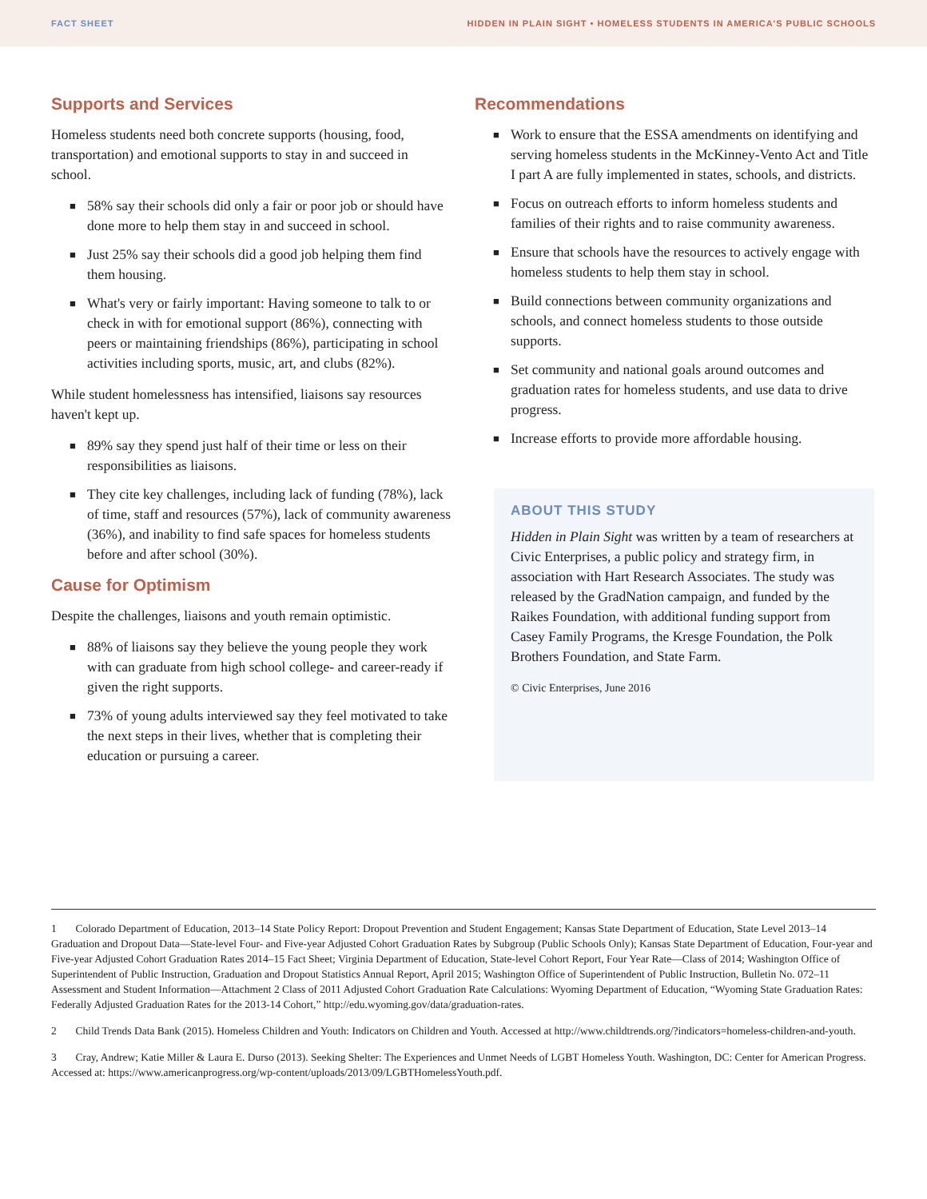FACT SHEET HIDDEN IN PLAIN SIGHT • HOMELESS STUDENTS IN AMERICA'S PUBLIC SCHOOLS
Supports and Services
Homeless students need both concrete supports (housing, food, transportation) and emotional supports to stay in and succeed in school.
■ 58% say their schools did only a fair or poor job or should have done more to help them stay in and succeed in school.
■ Just 25% say their schools did a good job helping them find them housing.
■ What's very or fairly important: Having someone to talk to or check in with for emotional support (86%), connecting with peers or maintaining friendships (86%), participating in school activities including sports, music, art, and clubs (82%).
While student homelessness has intensified, liaisons say resources haven't kept up.
■ 89% say they spend just half of their time or less on their responsibilities as liaisons.
■ They cite key challenges, including lack of funding (78%), lack of time, staff and resources (57%), lack of community awareness (36%), and inability to find safe spaces for homeless students before and after school (30%).
Cause for Optimism
Despite the challenges, liaisons and youth remain optimistic.
■ 88% of liaisons say they believe the young people they work with can graduate from high school college- and career-ready if given the right supports.
■ 73% of young adults interviewed say they feel motivated to take the next steps in their lives, whether that is completing their education or pursuing a career.
Recommendations
■ Work to ensure that the ESSA amendments on identifying and serving homeless students in the McKinney-Vento Act and Title I part A are fully implemented in states, schools, and districts.
■ Focus on outreach efforts to inform homeless students and families of their rights and to raise community awareness.
■ Ensure that schools have the resources to actively engage with homeless students to help them stay in school.
■ Build connections between community organizations and schools, and connect homeless students to those outside supports.
■ Set community and national goals around outcomes and graduation rates for homeless students, and use data to drive progress.
■ Increase efforts to provide more affordable housing.
ABOUT THIS STUDY
Hidden in Plain Sight was written by a team of researchers at Civic Enterprises, a public policy and strategy firm, in association with Hart Research Associates. The study was released by the GradNation campaign, and funded by the Raikes Foundation, with additional funding support from Casey Family Programs, the Kresge Foundation, the Polk Brothers Foundation, and State Farm.
© Civic Enterprises, June 2016
1 Colorado Department of Education, 2013–14 State Policy Report: Dropout Prevention and Student Engagement; Kansas State Department of Education, State Level 2013–14 Graduation and Dropout Data—State-level Four- and Five-year Adjusted Cohort Graduation Rates by Subgroup (Public Schools Only); Kansas State Department of Education, Four-year and Five-year Adjusted Cohort Graduation Rates 2014–15 Fact Sheet; Virginia Department of Education, State-level Cohort Report, Four Year Rate—Class of 2014; Washington Office of Superintendent of Public Instruction, Graduation and Dropout Statistics Annual Report, April 2015; Washington Office of Superintendent of Public Instruction, Bulletin No. 072–11 Assessment and Student Information—Attachment 2 Class of 2011 Adjusted Cohort Graduation Rate Calculations: Wyoming Department of Education, “Wyoming State Graduation Rates: Federally Adjusted Graduation Rates for the 2013-14 Cohort,” http://edu.wyoming.gov/data/graduation-rates.
2 Child Trends Data Bank (2015). Homeless Children and Youth: Indicators on Children and Youth. Accessed at http://www.childtrends.org/?indicators=homeless-children-and-youth.
3 Cray, Andrew; Katie Miller & Laura E. Durso (2013). Seeking Shelter: The Experiences and Unmet Needs of LGBT Homeless Youth. Washington, DC: Center for American Progress. Accessed at: https://www.americanprogress.org/wp-content/uploads/2013/09/LGBTHomelessYouth.pdf.